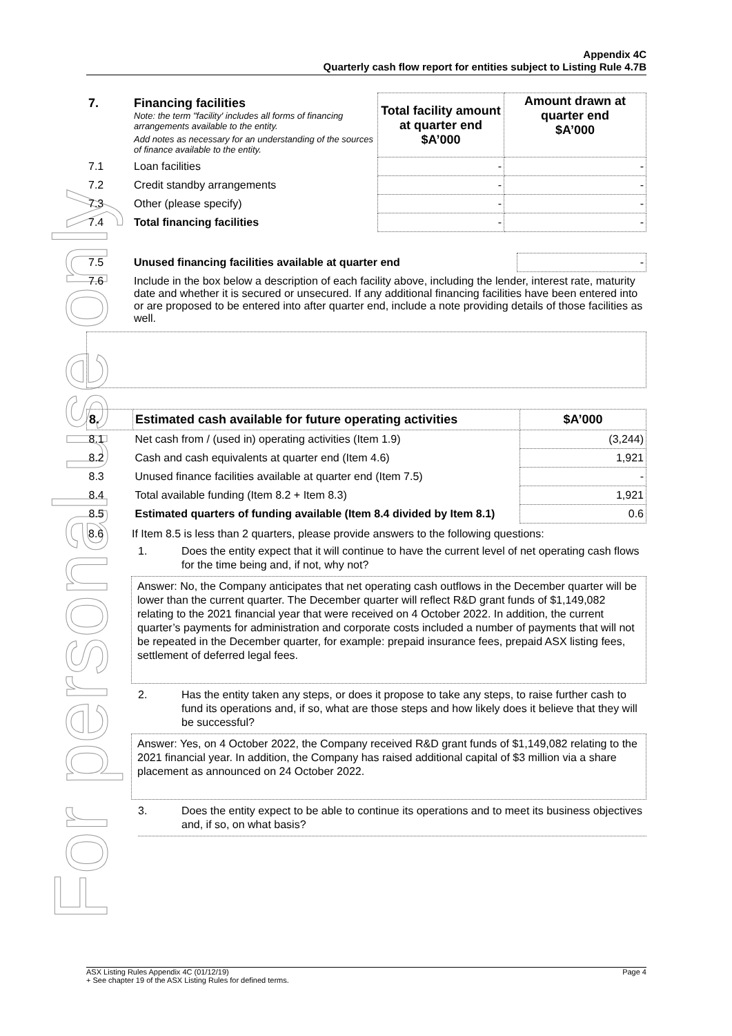For personal use only
Appendix 4C
Quarterly cash flow report for entities subject to Listing Rule 4.7B
| 7. | Financing facilities Note: the term "facility' includes all forms of financing arrangements available to the entity. Add notes as necessary for an understanding of the sources of finance available to the entity. | Total facility amount at quarter end $A’000 | Amount drawn at quarter end $A’000 |
| 7.1 | Loan facilities | - | - |
| 7.2 | Credit standby arrangements | - | - |
| 7.3 | Other (please specify) | - | - |
| 7.4 | Total financing facilities | - | - |
| 7.5 | Unused financing facilities available at quarter end | - |
| 7.6 | Include in the box below a description of each facility above, including the lender, interest rate, maturity date and whether it is secured or unsecured. If any additional financing facilities have been entered into or are proposed to be entered into after quarter end, include a note providing details of those facilities as well. | |
| 8. | Estimated cash available for future operating activities | $A’000 |
| 8.1 | Net cash from / (used in) operating activities (Item 1.9) | (3,244) |
| 8.2 | Cash and cash equivalents at quarter end (Item 4.6) | 1,921 |
| 8.3 | Unused finance facilities available at quarter end (Item 7.5) | - |
| 8.4 | Total available funding (Item 8.2 + Item 8.3) | 1,921 |
| 8.5 | Estimated quarters of funding available (Item 8.4 divided by Item 8.1) | 0.6 |
8.6 If Item 8.5 is less than 2 quarters, please provide answers to the following questions:
1. Does the entity expect that it will continue to have the current level of net operating cash flows for the time being and, if not, why not?
Answer: No, the Company anticipates that net operating cash outflows in the December quarter will be lower than the current quarter. The December quarter will reflect R&D grant funds of $1,149,082 relating to the 2021 financial year that were received on 4 October 2022. In addition, the current quarter’s payments for administration and corporate costs included a number of payments that will not be repeated in the December quarter, for example: prepaid insurance fees, prepaid ASX listing fees, settlement of deferred legal fees.
2. Has the entity taken any steps, or does it propose to take any steps, to raise further cash to fund its operations and, if so, what are those steps and how likely does it believe that they will be successful?
Answer: Yes, on 4 October 2022, the Company received R&D grant funds of $1,149,082 relating to the 2021 financial year. In addition, the Company has raised additional capital of $3 million via a share placement as announced on 24 October 2022.
3. Does the entity expect to be able to continue its operations and to meet its business objectives and, if so, on what basis?
ASX Listing Rules Appendix 4C (01/12/19) Page 4
+ See chapter 19 of the ASX Listing Rules for defined terms.